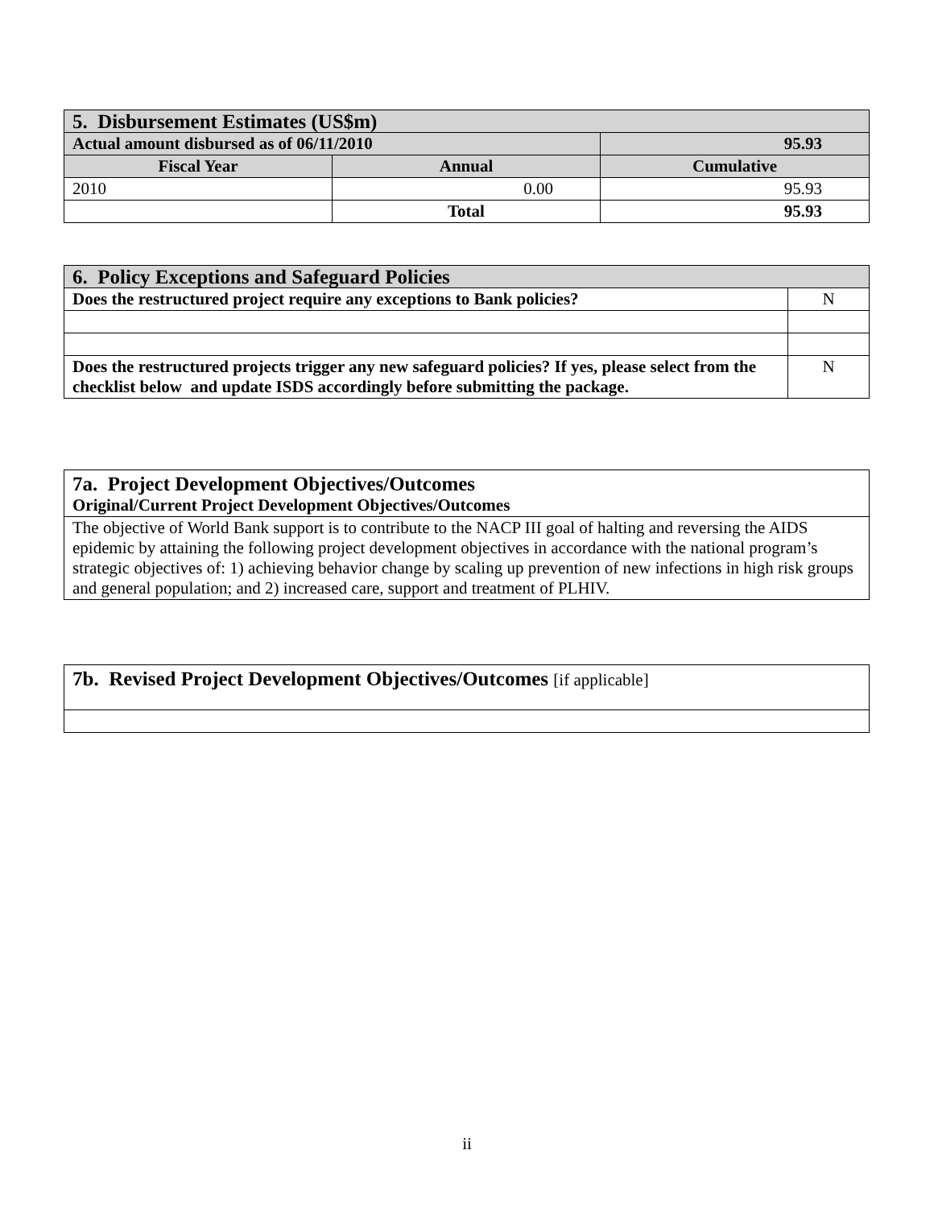| 5. Disbursement Estimates (US$m) | | |
| --- | --- | --- |
| Actual amount disbursed as of 06/11/2010 | | 95.93 |
| Fiscal Year | Annual | Cumulative |
| 2010 | 0.00 | 95.93 |
| | Total | 95.93 |
| 6. Policy Exceptions and Safeguard Policies | |
| --- | --- |
| Does the restructured project require any exceptions to Bank policies? | N |
| Does the restructured projects trigger any new safeguard policies? If yes, please select from the checklist below and update ISDS accordingly before submitting the package. | N |
| 7a. Project Development Objectives/Outcomes Original/Current Project Development Objectives/Outcomes |
| --- |
| The objective of World Bank support is to contribute to the NACP III goal of halting and reversing the AIDS epidemic by attaining the following project development objectives in accordance with the national program’s strategic objectives of: 1) achieving behavior change by scaling up prevention of new infections in high risk groups and general population; and 2) increased care, support and treatment of PLHIV. |
| 7b. Revised Project Development Objectives/Outcomes [if applicable] |
| --- |
ii